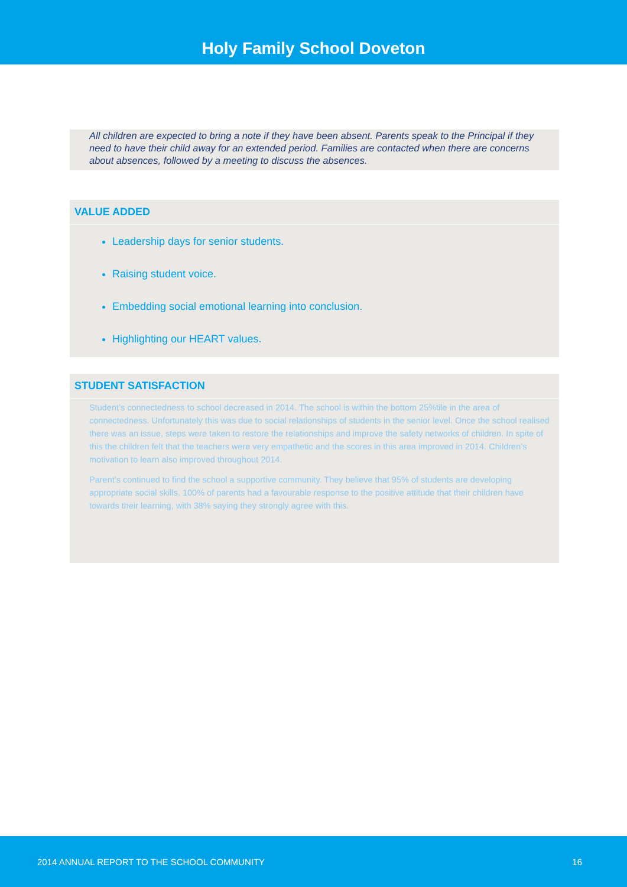Holy Family School Doveton
All children are expected to bring a note if they have been absent. Parents speak to the Principal if they need to have their child away for an extended period. Families are contacted when there are concerns about absences, followed by a meeting to discuss the absences.
VALUE ADDED
Leadership days for senior students.
Raising student voice.
Embedding social emotional learning into conclusion.
Highlighting our HEART values.
STUDENT SATISFACTION
Student’s connectedness to school decreased in 2014. The school is within the bottom 25%tile in the area of connectedness. Unfortunately this was due to social relationships of students in the senior level. Once the school realised there was an issue, steps were taken to restore the relationships and improve the safety networks of children. In spite of this the children felt that the teachers were very empathetic and the scores in this area improved in 2014. Children’s motivation to learn also improved throughout 2014.
Parent’s continued to find the school a supportive community. They believe that 95% of students are developing appropriate social skills. 100% of parents had a favourable response to the positive attitude that their children have towards their learning, with 38% saying they strongly agree with this.
2014 ANNUAL REPORT TO THE SCHOOL COMMUNITY 16